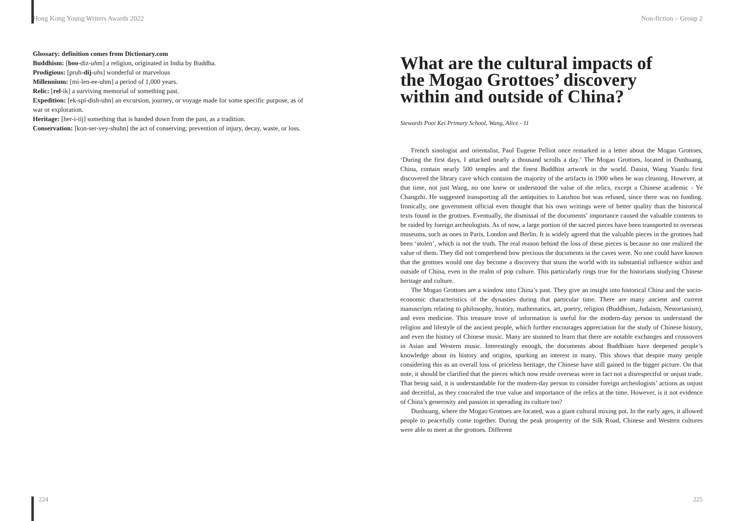Hong Kong Young Writers Awards 2022
Glossary: definition comes from Dictionary.com
Buddhism: [boo-diz-uhm] a religion, originated in India by Buddha.
Prodigious: [pruh-dij-uhs] wonderful or marvelous
Millennium: [mi-len-ee-uhm] a period of 1,000 years.
Relic: [rel-ik] a surviving memorial of something past.
Expedition: [ek-spi-dish-uhn] an excursion, journey, or voyage made for some specific purpose, as of war or exploration.
Heritage: [her-i-tij] something that is handed down from the past, as a tradition.
Conservation: [kon-ser-vey-shuhn] the act of conserving; prevention of injury, decay, waste, or loss.
224
Non-fiction – Group 2
What are the cultural impacts of
the Mogao Grottoes’ discovery
within and outside of China?
Stewards Pooi Kei Primary School, Wang, Alice - 11
French sinologist and orientalist, Paul Eugene Pelliot once remarked in a letter about the Mogao Grottoes, ‘During the first days, I attacked nearly a thousand scrolls a day.’ The Mogao Grottoes, located in Dunhuang, China, contain nearly 500 temples and the finest Buddhist artwork in the world. Daoist, Wang Yuanlu first discovered the library cave which contains the majority of the artifacts in 1900 when he was cleaning. However, at that time, not just Wang, no one knew or understood the value of the relics, except a Chinese academic - Ye Changzhi. He suggested transporting all the antiquities to Lanzhou but was refused, since there was no funding. Ironically, one government official even thought that his own writings were of better quality than the historical texts found in the grottoes. Eventually, the dismissal of the documents’ importance caused the valuable contents to be raided by foreign archeologists. As of now, a large portion of the sacred pieces have been transported to overseas museums, such as ones in Paris, London and Berlin. It is widely agreed that the valuable pieces in the grottoes had been ‘stolen’, which is not the truth. The real reason behind the loss of these pieces is because no one realized the value of them. They did not comprehend how precious the documents in the caves were. No one could have known that the grottoes would one day become a discovery that stuns the world with its substantial influence within and outside of China, even in the realm of pop culture. This particularly rings true for the historians studying Chinese heritage and culture.
The Mogao Grottoes are a window into China’s past. They give an insight into historical China and the socio-economic characteristics of the dynasties during that particular time. There are many ancient and current manuscripts relating to philosophy, history, mathematics, art, poetry, religion (Buddhism, Judaism, Nestorianism), and even medicine. This treasure trove of information is useful for the modern-day person to understand the religion and lifestyle of the ancient people, which further encourages appreciation for the study of Chinese history, and even the history of Chinese music. Many are stunned to learn that there are notable exchanges and crossovers in Asian and Western music. Interestingly enough, the documents about Buddhism have deepened people’s knowledge about its history and origins, sparking an interest in many. This shows that despite many people considering this as an overall loss of priceless heritage, the Chinese have still gained in the bigger picture. On that note, it should be clarified that the pieces which now reside overseas were in fact not a disrespectful or unjust trade. That being said, it is understandable for the modern-day person to consider foreign archeologists’ actions as unjust and deceitful, as they concealed the true value and importance of the relics at the time. However, is it not evidence of China’s generosity and passion in spreading its culture too?
Dunhuang, where the Mogao Grottoes are located, was a giant cultural mixing pot. In the early ages, it allowed people to peacefully come together. During the peak prosperity of the Silk Road, Chinese and Western cultures were able to meet at the grottoes. Different
225